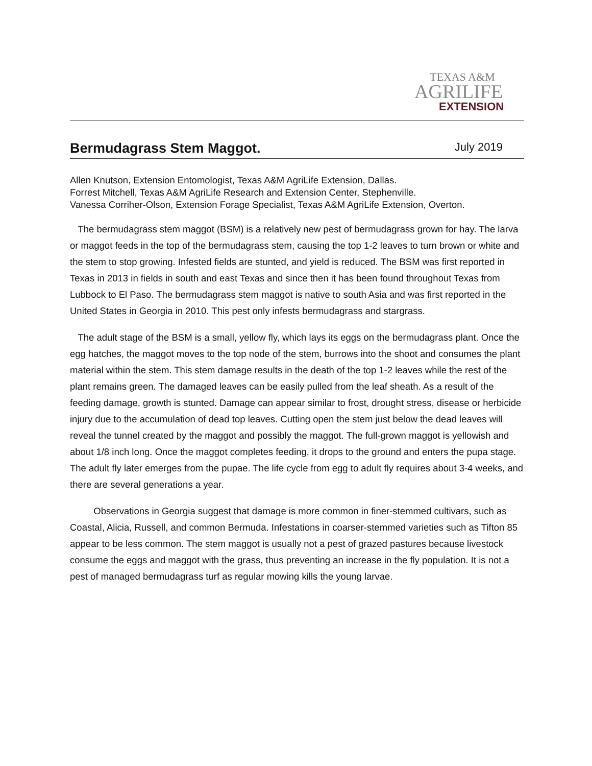TEXAS A&M
AGRILIFE
EXTENSION
Bermudagrass Stem Maggot. July 2019
Allen Knutson, Extension Entomologist, Texas A&M AgriLife Extension, Dallas.
Forrest Mitchell, Texas A&M AgriLife Research and Extension Center, Stephenville.
Vanessa Corriher-Olson, Extension Forage Specialist, Texas A&M AgriLife Extension, Overton.
The bermudagrass stem maggot (BSM) is a relatively new pest of bermudagrass grown for hay. The larva or maggot feeds in the top of the bermudagrass stem, causing the top 1-2 leaves to turn brown or white and the stem to stop growing. Infested fields are stunted, and yield is reduced. The BSM was first reported in Texas in 2013 in fields in south and east Texas and since then it has been found throughout Texas from Lubbock to El Paso. The bermudagrass stem maggot is native to south Asia and was first reported in the United States in Georgia in 2010. This pest only infests bermudagrass and stargrass.
The adult stage of the BSM is a small, yellow fly, which lays its eggs on the bermudagrass plant. Once the egg hatches, the maggot moves to the top node of the stem, burrows into the shoot and consumes the plant material within the stem. This stem damage results in the death of the top 1-2 leaves while the rest of the plant remains green. The damaged leaves can be easily pulled from the leaf sheath. As a result of the feeding damage, growth is stunted. Damage can appear similar to frost, drought stress, disease or herbicide injury due to the accumulation of dead top leaves. Cutting open the stem just below the dead leaves will reveal the tunnel created by the maggot and possibly the maggot. The full-grown maggot is yellowish and about 1/8 inch long. Once the maggot completes feeding, it drops to the ground and enters the pupa stage. The adult fly later emerges from the pupae. The life cycle from egg to adult fly requires about 3-4 weeks, and there are several generations a year.
Observations in Georgia suggest that damage is more common in finer-stemmed cultivars, such as Coastal, Alicia, Russell, and common Bermuda. Infestations in coarser-stemmed varieties such as Tifton 85 appear to be less common. The stem maggot is usually not a pest of grazed pastures because livestock consume the eggs and maggot with the grass, thus preventing an increase in the fly population. It is not a pest of managed bermudagrass turf as regular mowing kills the young larvae.